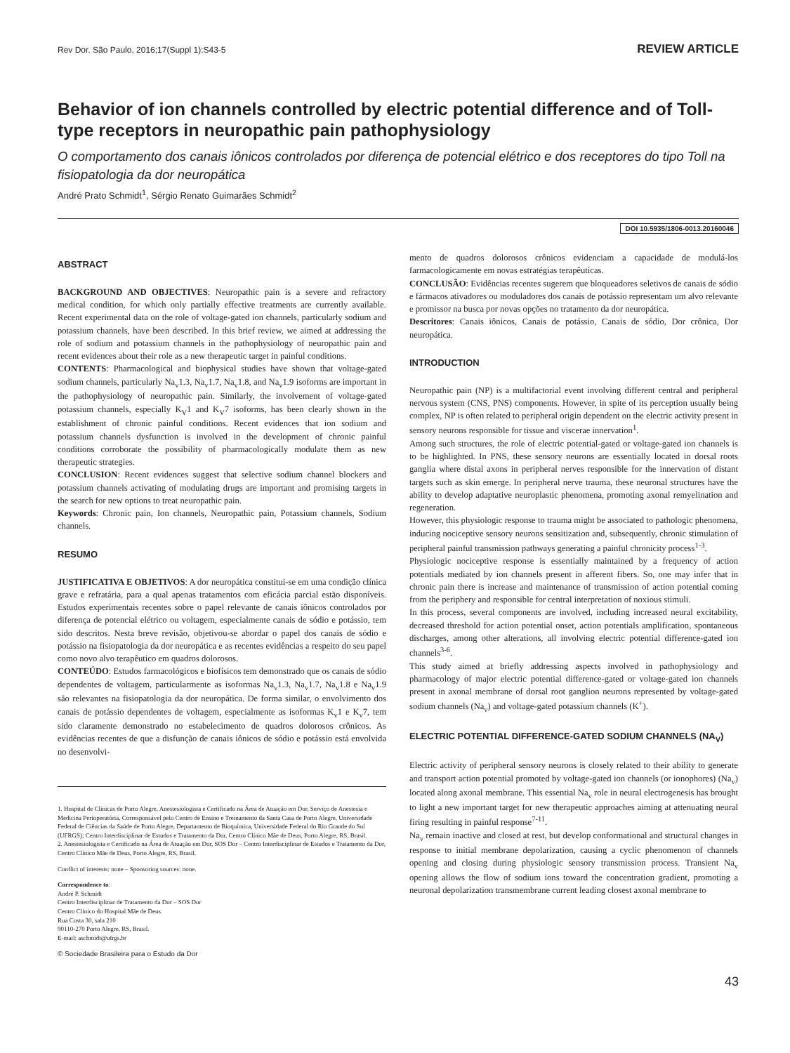Rev Dor. São Paulo, 2016;17(Suppl 1):S43-5 REVIEW ARTICLE
Behavior of ion channels controlled by electric potential difference and of Toll-type receptors in neuropathic pain pathophysiology
O comportamento dos canais iônicos controlados por diferença de potencial elétrico e dos receptores do tipo Toll na fisiopatologia da dor neuropática
André Prato Schmidt<sup>1</sup>, Sérgio Renato Guimarães Schmidt<sup>2</sup>
DOI 10.5935/1806-0013.20160046
ABSTRACT
BACKGROUND AND OBJECTIVES: Neuropathic pain is a severe and refractory medical condition, for which only partially effective treatments are currently available. Recent experimental data on the role of voltage-gated ion channels, particularly sodium and potassium channels, have been described. In this brief review, we aimed at addressing the role of sodium and potassium channels in the pathophysiology of neuropathic pain and recent evidences about their role as a new therapeutic target in painful conditions.
CONTENTS: Pharmacological and biophysical studies have shown that voltage-gated sodium channels, particularly Na<sub>v</sub>1.3, Na<sub>v</sub>1.7, Na<sub>v</sub>1.8, and Na<sub>v</sub>1.9 isoforms are important in the pathophysiology of neuropathic pain. Similarly, the involvement of voltage-gated potassium channels, especially K<sub>V</sub>1 and K<sub>V</sub>7 isoforms, has been clearly shown in the establishment of chronic painful conditions. Recent evidences that ion sodium and potassium channels dysfunction is involved in the development of chronic painful conditions corroborate the possibility of pharmacologically modulate them as new therapeutic strategies.
CONCLUSION: Recent evidences suggest that selective sodium channel blockers and potassium channels activating of modulating drugs are important and promising targets in the search for new options to treat neuropathic pain.
Keywords: Chronic pain, Ion channels, Neuropathic pain, Potassium channels, Sodium channels.
RESUMO
JUSTIFICATIVA E OBJETIVOS: A dor neuropática constitui-se em uma condição clínica grave e refratária, para a qual apenas tratamentos com eficácia parcial estão disponíveis. Estudos experimentais recentes sobre o papel relevante de canais iônicos controlados por diferença de potencial elétrico ou voltagem, especialmente canais de sódio e potássio, tem sido descritos. Nesta breve revisão, objetivou-se abordar o papel dos canais de sódio e potássio na fisiopatologia da dor neuropática e as recentes evidências a respeito do seu papel como novo alvo terapêutico em quadros dolorosos.
CONTEÚDO: Estudos farmacológicos e biofísicos tem demonstrado que os canais de sódio dependentes de voltagem, particularmente as isoformas Na<sub>v</sub>1.3, Na<sub>v</sub>1.7, Na<sub>v</sub>1.8 e Na<sub>v</sub>1.9 são relevantes na fisiopatologia da dor neuropática. De forma similar, o envolvimento dos canais de potássio dependentes de voltagem, especialmente as isoformas K<sub>v</sub>1 e K<sub>v</sub>7, tem sido claramente demonstrado no estabelecimento de quadros dolorosos crônicos. As evidências recentes de que a disfunção de canais iônicos de sódio e potássio está envolvida no desenvolvi-
1. Hospital de Clínicas de Porto Alegre, Anestesiologista e Certificado na Área de Atuação em Dor, Serviço de Anestesia e Medicina Perioperatória, Corresponsável pelo Centro de Ensino e Treinamento da Santa Casa de Porto Alegre, Universidade Federal de Ciências da Saúde de Porto Alegre, Departamento de Bioquímica, Universidade Federal do Rio Grande do Sul (UFRGS); Centro Interdisciplinar de Estudos e Tratamento da Dor, Centro Clínico Mãe de Deus, Porto Alegre, RS, Brasil.
2. Anestesiologista e Certificado na Área de Atuação em Dor, SOS Dor – Centro Interdisciplinar de Estudos e Tratamento da Dor, Centro Clínico Mãe de Deus, Porto Alegre, RS, Brasil.
Conflict of interests: none – Sponsoring sources: none.
Correspondence to:
André P. Schmidt
Centro Interdisciplinar de Tratamento da Dor – SOS Dor
Centro Clínico do Hospital Mãe de Deus
Rua Costa 30, sala 210
90110-270 Porto Alegre, RS, Brasil.
E-mail: aschmidt@ufrgs.br
© Sociedade Brasileira para o Estudo da Dor
mento de quadros dolorosos crônicos evidenciam a capacidade de modulá-los farmacologicamente em novas estratégias terapêuticas.
CONCLUSÃO: Evidências recentes sugerem que bloqueadores seletivos de canais de sódio e fármacos ativadores ou moduladores dos canais de potássio representam um alvo relevante e promissor na busca por novas opções no tratamento da dor neuropática.
Descritores: Canais iônicos, Canais de potássio, Canais de sódio, Dor crônica, Dor neuropática.
INTRODUCTION
Neuropathic pain (NP) is a multifactorial event involving different central and peripheral nervous system (CNS, PNS) components. However, in spite of its perception usually being complex, NP is often related to peripheral origin dependent on the electric activity present in sensory neurons responsible for tissue and viscerae innervation<sup>1</sup>.
Among such structures, the role of electric potential-gated or voltage-gated ion channels is to be highlighted. In PNS, these sensory neurons are essentially located in dorsal roots ganglia where distal axons in peripheral nerves responsible for the innervation of distant targets such as skin emerge. In peripheral nerve trauma, these neuronal structures have the ability to develop adaptative neuroplastic phenomena, promoting axonal remyelination and regeneration.
However, this physiologic response to trauma might be associated to pathologic phenomena, inducing nociceptive sensory neurons sensitization and, subsequently, chronic stimulation of peripheral painful transmission pathways generating a painful chronicity process<sup>1-3</sup>.
Physiologic nociceptive response is essentially maintained by a frequency of action potentials mediated by ion channels present in afferent fibers. So, one may infer that in chronic pain there is increase and maintenance of transmission of action potential coming from the periphery and responsible for central interpretation of noxious stimuli.
In this process, several components are involved, including increased neural excitability, decreased threshold for action potential onset, action potentials amplification, spontaneous discharges, among other alterations, all involving electric potential difference-gated ion channels<sup>3-6</sup>.
This study aimed at briefly addressing aspects involved in pathophysiology and pharmacology of major electric potential difference-gated or voltage-gated ion channels present in axonal membrane of dorsal root ganglion neurons represented by voltage-gated sodium channels (Na<sub>v</sub>) and voltage-gated potassium channels (K<sup>+</sup>).
ELECTRIC POTENTIAL DIFFERENCE-GATED SODIUM CHANNELS (NA<sub>V</sub>)
Electric activity of peripheral sensory neurons is closely related to their ability to generate and transport action potential promoted by voltage-gated ion channels (or ionophores) (Na<sub>v</sub>) located along axonal membrane. This essential Na<sub>v</sub> role in neural electrogenesis has brought to light a new important target for new therapeutic approaches aiming at attenuating neural firing resulting in painful response<sup>7-11</sup>.
Na<sub>v</sub> remain inactive and closed at rest, but develop conformational and structural changes in response to initial membrane depolarization, causing a cyclic phenomenon of channels opening and closing during physiologic sensory transmission process. Transient Na<sub>v</sub> opening allows the flow of sodium ions toward the concentration gradient, promoting a neuronal depolarization transmembrane current leading closest axonal membrane to
43